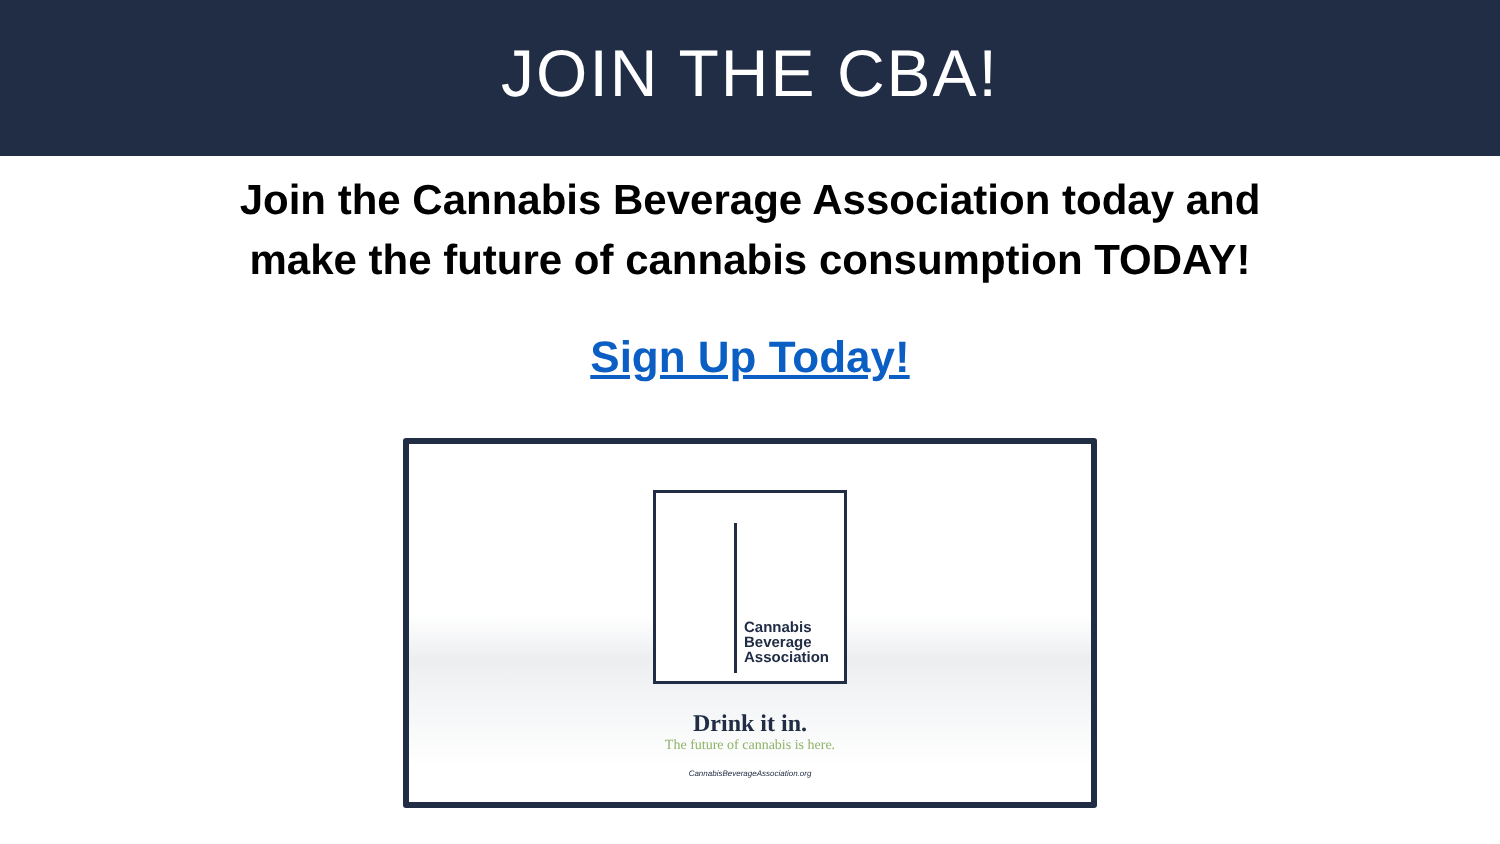JOIN THE CBA!
Join the Cannabis Beverage Association today and
make the future of cannabis consumption TODAY!
Sign Up Today!
Cannabis
Beverage
Association
Drink it in.
The future of cannabis is here.
CannabisBeverageAssociation.org